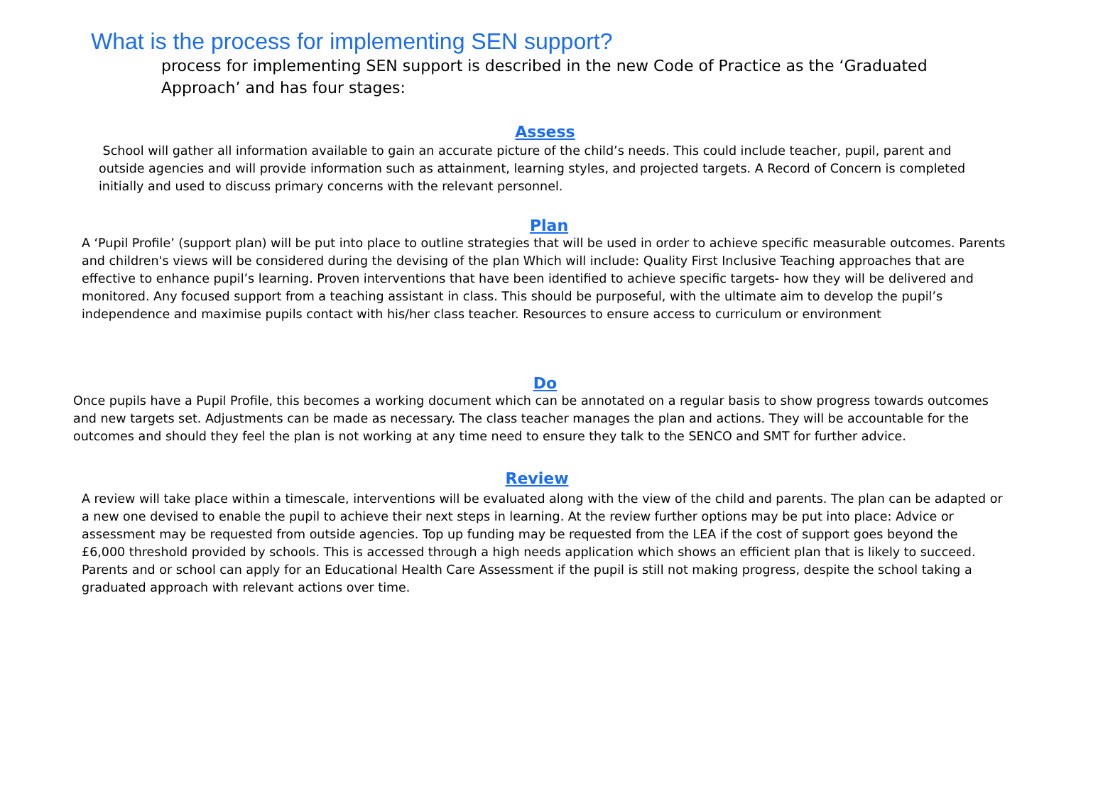What is the process for implementing SEN support?
process for implementing SEN support is described in the new Code of Practice as the ‘Graduated Approach’ and has four stages:
Assess
School will gather all information available to gain an accurate picture of the child’s needs. This could include teacher, pupil, parent and outside agencies and will provide information such as attainment, learning styles, and projected targets. A Record of Concern is completed initially and used to discuss primary concerns with the relevant personnel.
Plan
A ‘Pupil Profile’ (support plan) will be put into place to outline strategies that will be used in order to achieve specific measurable outcomes. Parents and children's views will be considered during the devising of the plan Which will include: Quality First Inclusive Teaching approaches that are effective to enhance pupil’s learning. Proven interventions that have been identified to achieve specific targets- how they will be delivered and monitored. Any focused support from a teaching assistant in class. This should be purposeful, with the ultimate aim to develop the pupil’s independence and maximise pupils contact with his/her class teacher. Resources to ensure access to curriculum or environment
Do
Once pupils have a Pupil Profile, this becomes a working document which can be annotated on a regular basis to show progress towards outcomes and new targets set. Adjustments can be made as necessary. The class teacher manages the plan and actions. They will be accountable for the outcomes and should they feel the plan is not working at any time need to ensure they talk to the SENCO and SMT for further advice.
Review
A review will take place within a timescale, interventions will be evaluated along with the view of the child and parents. The plan can be adapted or a new one devised to enable the pupil to achieve their next steps in learning. At the review further options may be put into place: Advice or assessment may be requested from outside agencies. Top up funding may be requested from the LEA if the cost of support goes beyond the £6,000 threshold provided by schools. This is accessed through a high needs application which shows an efficient plan that is likely to succeed. Parents and or school can apply for an Educational Health Care Assessment if the pupil is still not making progress, despite the school taking a graduated approach with relevant actions over time.